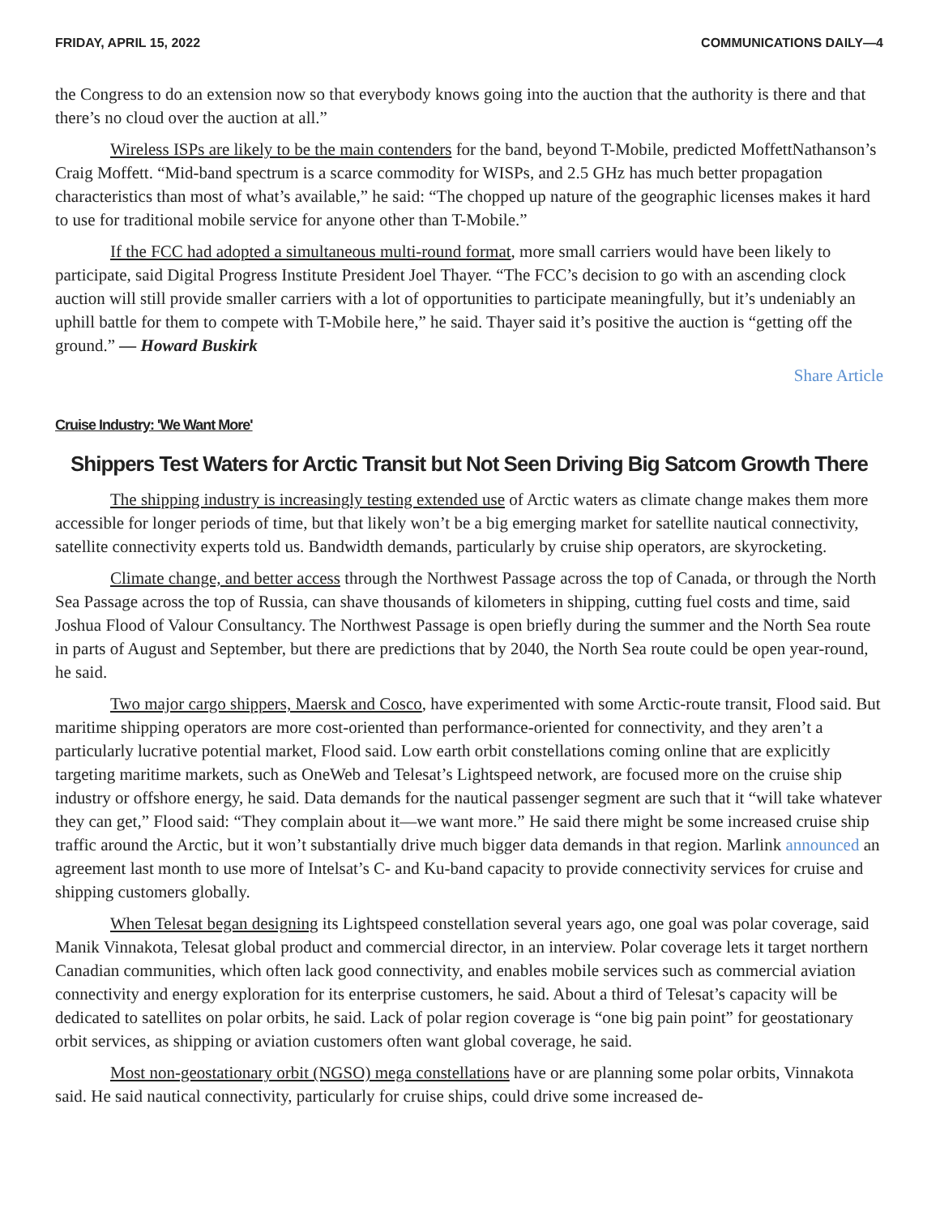FRIDAY, APRIL 15, 2022 COMMUNICATIONS DAILY—4
the Congress to do an extension now so that everybody knows going into the auction that the authority is there and that there’s no cloud over the auction at all.”
Wireless ISPs are likely to be the main contenders for the band, beyond T-Mobile, predicted MoffettNathanson’s Craig Moffett. “Mid-band spectrum is a scarce commodity for WISPs, and 2.5 GHz has much better propagation characteristics than most of what’s available,” he said: “The chopped up nature of the geographic licenses makes it hard to use for traditional mobile service for anyone other than T-Mobile.”
If the FCC had adopted a simultaneous multi-round format, more small carriers would have been likely to participate, said Digital Progress Institute President Joel Thayer. “The FCC’s decision to go with an ascending clock auction will still provide smaller carriers with a lot of opportunities to participate meaningfully, but it’s undeniably an uphill battle for them to compete with T-Mobile here,” he said. Thayer said it’s positive the auction is “getting off the ground.” — Howard Buskirk
Share Article
Cruise Industry: 'We Want More'
Shippers Test Waters for Arctic Transit but Not Seen Driving Big Satcom Growth There
The shipping industry is increasingly testing extended use of Arctic waters as climate change makes them more accessible for longer periods of time, but that likely won’t be a big emerging market for satellite nautical connectivity, satellite connectivity experts told us. Bandwidth demands, particularly by cruise ship operators, are skyrocketing.
Climate change, and better access through the Northwest Passage across the top of Canada, or through the North Sea Passage across the top of Russia, can shave thousands of kilometers in shipping, cutting fuel costs and time, said Joshua Flood of Valour Consultancy. The Northwest Passage is open briefly during the summer and the North Sea route in parts of August and September, but there are predictions that by 2040, the North Sea route could be open year-round, he said.
Two major cargo shippers, Maersk and Cosco, have experimented with some Arctic-route transit, Flood said. But maritime shipping operators are more cost-oriented than performance-oriented for connectivity, and they aren’t a particularly lucrative potential market, Flood said. Low earth orbit constellations coming online that are explicitly targeting maritime markets, such as OneWeb and Telesat’s Lightspeed network, are focused more on the cruise ship industry or offshore energy, he said. Data demands for the nautical passenger segment are such that it “will take whatever they can get,” Flood said: “They complain about it—we want more.” He said there might be some increased cruise ship traffic around the Arctic, but it won’t substantially drive much bigger data demands in that region. Marlink announced an agreement last month to use more of Intelsat’s C- and Ku-band capacity to provide connectivity services for cruise and shipping customers globally.
When Telesat began designing its Lightspeed constellation several years ago, one goal was polar coverage, said Manik Vinnakota, Telesat global product and commercial director, in an interview. Polar coverage lets it target northern Canadian communities, which often lack good connectivity, and enables mobile services such as commercial aviation connectivity and energy exploration for its enterprise customers, he said. About a third of Telesat’s capacity will be dedicated to satellites on polar orbits, he said. Lack of polar region coverage is “one big pain point” for geostationary orbit services, as shipping or aviation customers often want global coverage, he said.
Most non-geostationary orbit (NGSO) mega constellations have or are planning some polar orbits, Vinnakota said. He said nautical connectivity, particularly for cruise ships, could drive some increased de-